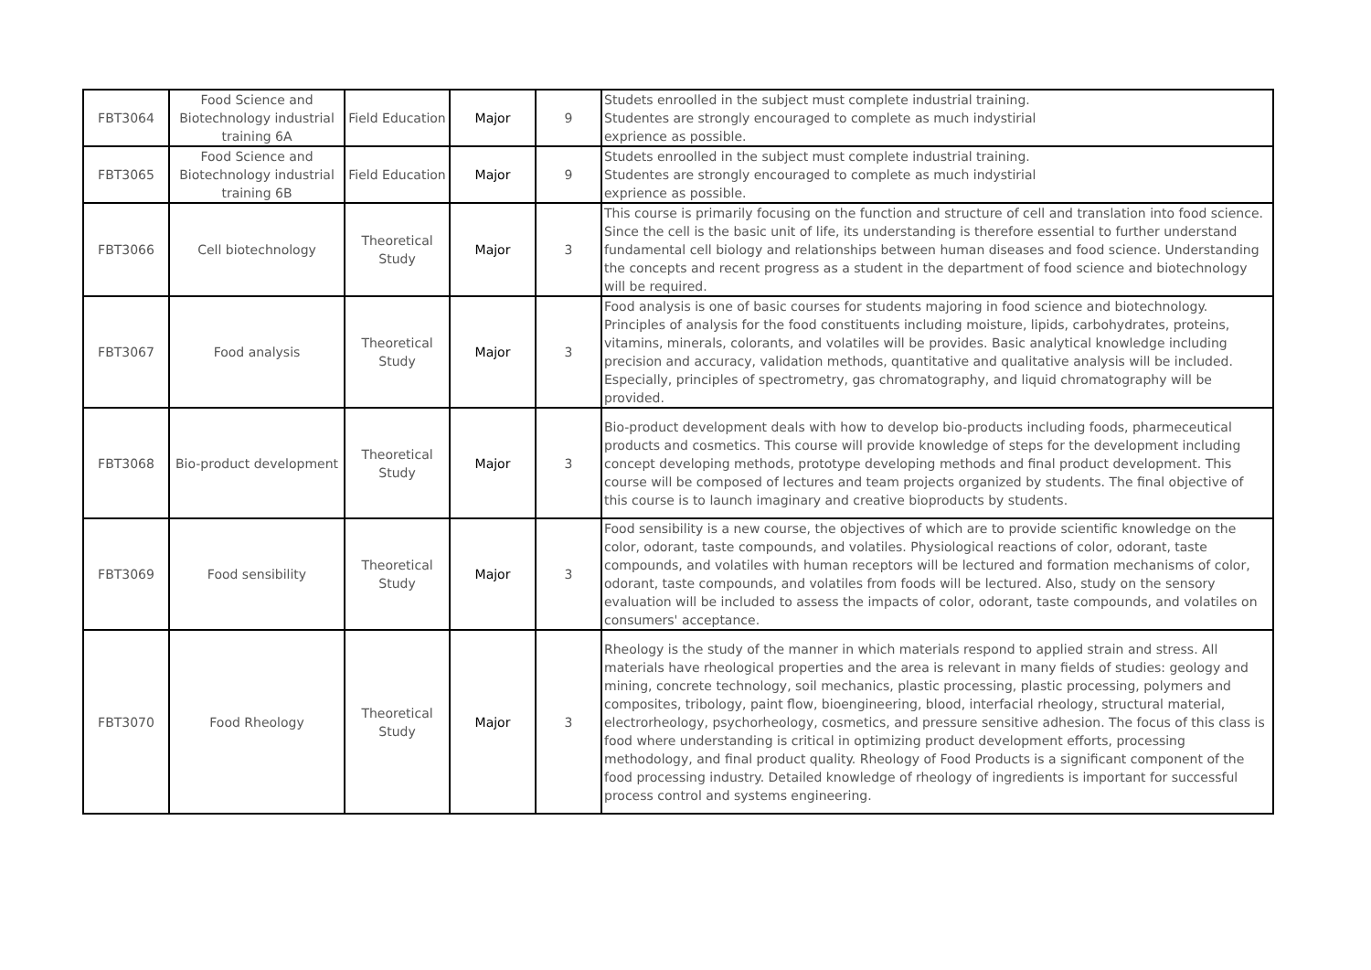| FBT3064 | Food Science and Biotechnology industrial training 6A | Field Education | Major | 9 | Studets enroolled in the subject must complete industrial training. Studentes are strongly encouraged to complete as much indystirial exprience as possible. |
| FBT3065 | Food Science and Biotechnology industrial training 6B | Field Education | Major | 9 | Studets enroolled in the subject must complete industrial training. Studentes are strongly encouraged to complete as much indystirial exprience as possible. |
| FBT3066 | Cell biotechnology | Theoretical Study | Major | 3 | This course is primarily focusing on the function and structure of cell and translation into food science. Since the cell is the basic unit of life, its understanding is therefore essential to further understand fundamental cell biology and relationships between human diseases and food science. Understanding the concepts and recent progress as a student in the department of food science and biotechnology will be required. |
| FBT3067 | Food analysis | Theoretical Study | Major | 3 | Food analysis is one of basic courses for students majoring in food science and biotechnology. Principles of analysis for the food constituents including moisture, lipids, carbohydrates, proteins, vitamins, minerals, colorants, and volatiles will be provides. Basic analytical knowledge including precision and accuracy, validation methods, quantitative and qualitative analysis will be included. Especially, principles of spectrometry, gas chromatography, and liquid chromatography will be provided. |
| FBT3068 | Bio-product development | Theoretical Study | Major | 3 | Bio-product development deals with how to develop bio-products including foods, pharmeceutical products and cosmetics. This course will provide knowledge of steps for the development including concept developing methods, prototype developing methods and final product development. This course will be composed of lectures and team projects organized by students. The final objective of this course is to launch imaginary and creative bioproducts by students. |
| FBT3069 | Food sensibility | Theoretical Study | Major | 3 | Food sensibility is a new course, the objectives of which are to provide scientific knowledge on the color, odorant, taste compounds, and volatiles. Physiological reactions of color, odorant, taste compounds, and volatiles with human receptors will be lectured and formation mechanisms of color, odorant, taste compounds, and volatiles from foods will be lectured. Also, study on the sensory evaluation will be included to assess the impacts of color, odorant, taste compounds, and volatiles on consumers' acceptance. |
| FBT3070 | Food Rheology | Theoretical Study | Major | 3 | Rheology is the study of the manner in which materials respond to applied strain and stress. All materials have rheological properties and the area is relevant in many fields of studies: geology and mining, concrete technology, soil mechanics, plastic processing, plastic processing, polymers and composites, tribology, paint flow, bioengineering, blood, interfacial rheology, structural material, electrorheology, psychorheology, cosmetics, and pressure sensitive adhesion. The focus of this class is food where understanding is critical in optimizing product development efforts, processing methodology, and final product quality. Rheology of Food Products is a significant component of the food processing industry. Detailed knowledge of rheology of ingredients is important for successful process control and systems engineering. |